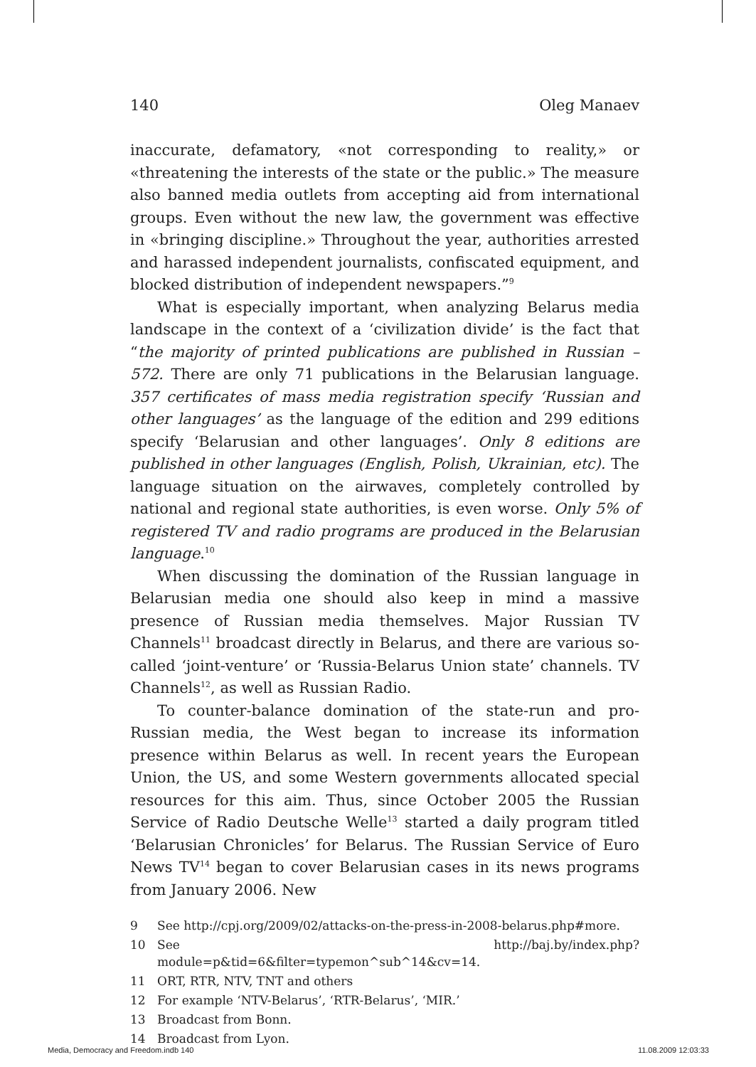140 Oleg Manaev
inaccurate, defamatory, «not corresponding to reality,» or «threatening the interests of the state or the public.» The measure also banned media outlets from accepting aid from international groups. Even without the new law, the government was effective in «bringing discipline.» Throughout the year, authorities arrested and harassed independent journalists, confiscated equipment, and blocked distribution of independent newspapers.”<sup>9</sup>
What is especially important, when analyzing Belarus media landscape in the context of a ‘civilization divide’ is the fact that “the majority of printed publications are published in Russian – 572. There are only 71 publications in the Belarusian language. 357 certificates of mass media registration specify ‘Russian and other languages’ as the language of the edition and 299 editions specify ‘Belarusian and other languages’. Only 8 editions are published in other languages (English, Polish, Ukrainian, etc). The language situation on the airwaves, completely controlled by national and regional state authorities, is even worse. Only 5% of registered TV and radio programs are produced in the Belarusian language.<sup>10</sup>
When discussing the domination of the Russian language in Belarusian media one should also keep in mind a massive presence of Russian media themselves. Major Russian TV Channels<sup>11</sup> broadcast directly in Belarus, and there are various so-called ‘joint-venture’ or ‘Russia-Belarus Union state’ channels. TV Channels<sup>12</sup>, as well as Russian Radio.
To counter-balance domination of the state-run and pro-Russian media, the West began to increase its information presence within Belarus as well. In recent years the European Union, the US, and some Western governments allocated special resources for this aim. Thus, since October 2005 the Russian Service of Radio Deutsche Welle<sup>13</sup> started a daily program titled ‘Belarusian Chronicles’ for Belarus. The Russian Service of Euro News TV<sup>14</sup> began to cover Belarusian cases in its news programs from January 2006. New
9 See http://cpj.org/2009/02/attacks-on-the-press-in-2008-belarus.php#more.
10 See http://baj.by/index.php?module=p&tid=6&filter=typemon^sub^14&cv=14.
11 ORT, RTR, NTV, TNT and others
12 For example ‘NTV-Belarus’, ‘RTR-Belarus’, ‘MIR.’
13 Broadcast from Bonn.
14 Broadcast from Lyon.
Media, Democracy and Freedom.indb 140 11.08.2009 12:03:33